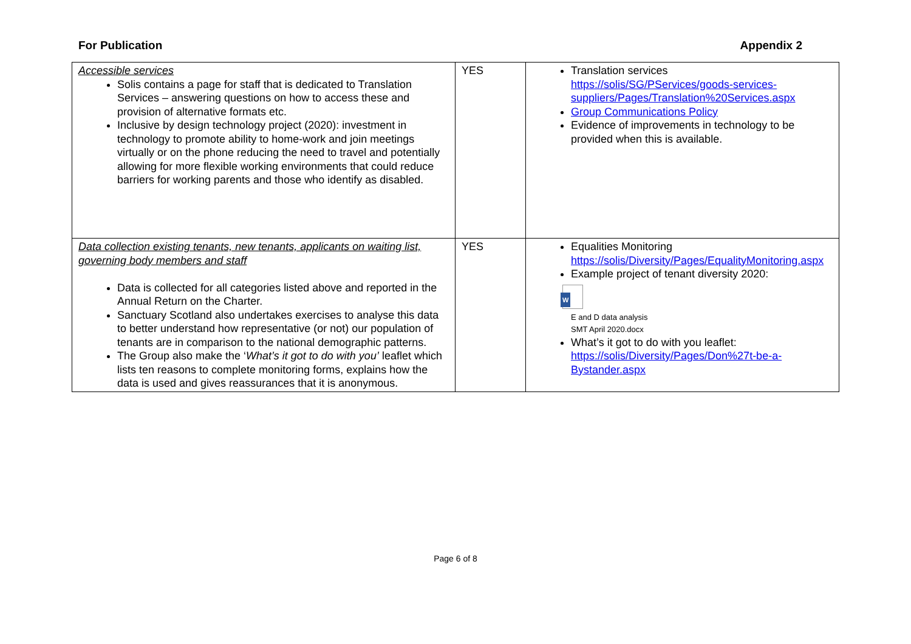For Publication Appendix 2
| Accessible services Solis contains a page for staff that is dedicated to Translation Services – answering questions on how to access these and provision of alternative formats etc. Inclusive by design technology project (2020): investment in technology to promote ability to home-work and join meetings virtually or on the phone reducing the need to travel and potentially allowing for more flexible working environments that could reduce barriers for working parents and those who identify as disabled. | YES | Translation services https://solis/SG/PServices/goods-services-suppliers/Pages/Translation%20Services.aspx Group Communications Policy Evidence of improvements in technology to be provided when this is available. |
| Data collection existing tenants, new tenants, applicants on waiting list, governing body members and staff Data is collected for all categories listed above and reported in the Annual Return on the Charter. Sanctuary Scotland also undertakes exercises to analyse this data to better understand how representative (or not) our population of tenants are in comparison to the national demographic patterns. The Group also make the ‘ What’s it got to do with you’ leaflet which lists ten reasons to complete monitoring forms, explains how the data is used and gives reassurances that it is anonymous. | YES | Equalities Monitoring https://solis/Diversity/Pages/EqualityMonitoring.aspx Example project of tenant diversity 2020: W E and D data analysis SMT April 2020.docx What’s it got to do with you leaflet: https://solis/Diversity/Pages/Don%27t-be-a-Bystander.aspx |
Page 6 of 8